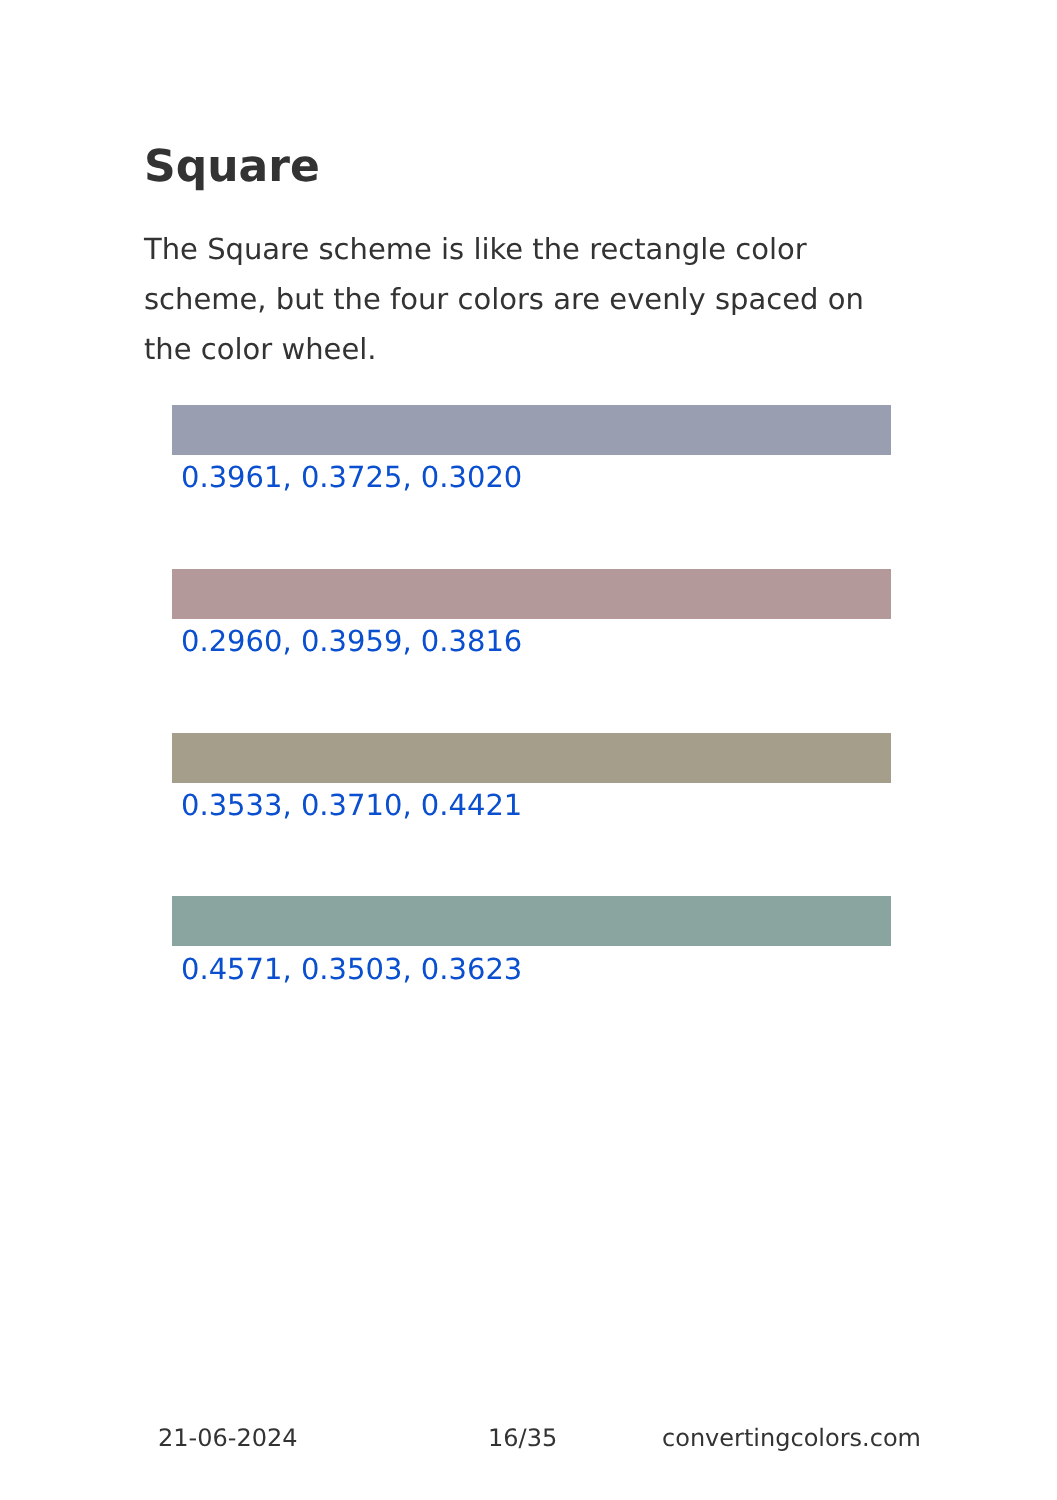Square
The Square scheme is like the rectangle color scheme, but the four colors are evenly spaced on the color wheel.
0.3961, 0.3725, 0.3020
0.2960, 0.3959, 0.3816
0.3533, 0.3710, 0.4421
0.4571, 0.3503, 0.3623
21-06-2024 16/35 convertingcolors.com